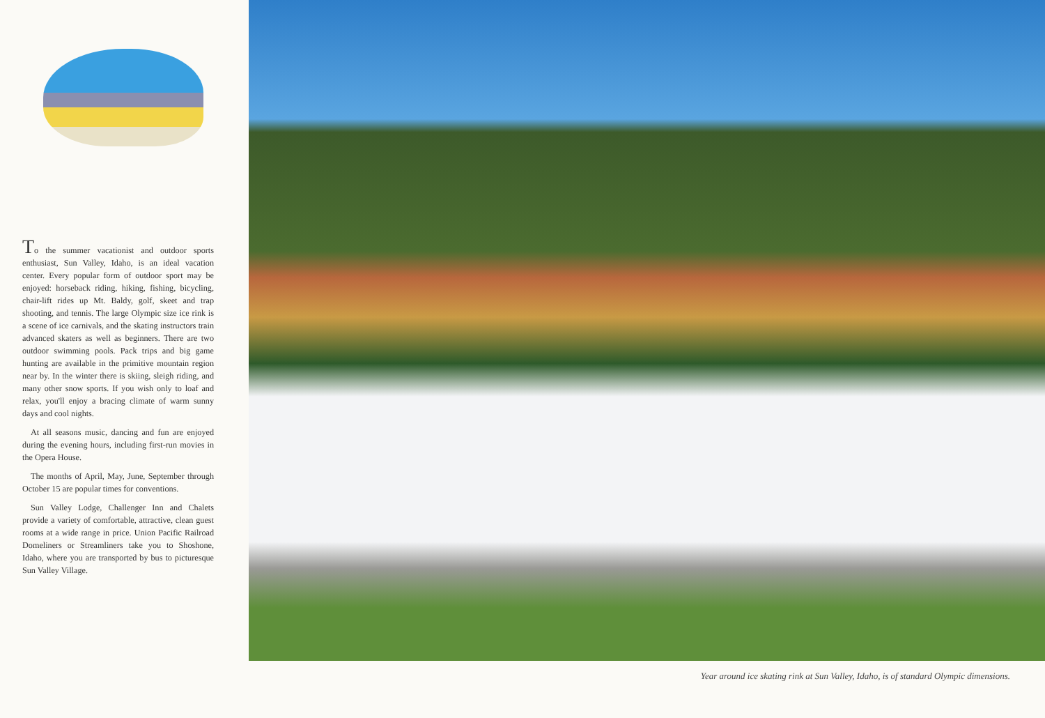To the summer vacationist and outdoor sports enthusiast, Sun Valley, Idaho, is an ideal vacation center. Every popular form of outdoor sport may be enjoyed: horseback riding, hiking, fishing, bicycling, chair-lift rides up Mt. Baldy, golf, skeet and trap shooting, and tennis. The large Olympic size ice rink is a scene of ice carnivals, and the skating instructors train advanced skaters as well as beginners. There are two outdoor swimming pools. Pack trips and big game hunting are available in the primitive mountain region near by. In the winter there is skiing, sleigh riding, and many other snow sports. If you wish only to loaf and relax, you'll enjoy a bracing climate of warm sunny days and cool nights.
At all seasons music, dancing and fun are enjoyed during the evening hours, including first-run movies in the Opera House.
The months of April, May, June, September through October 15 are popular times for conventions.
Sun Valley Lodge, Challenger Inn and Chalets provide a variety of comfortable, attractive, clean guest rooms at a wide range in price. Union Pacific Railroad Domeliners or Streamliners take you to Shoshone, Idaho, where you are transported by bus to picturesque Sun Valley Village.
Year around ice skating rink at Sun Valley, Idaho, is of standard Olympic dimensions.